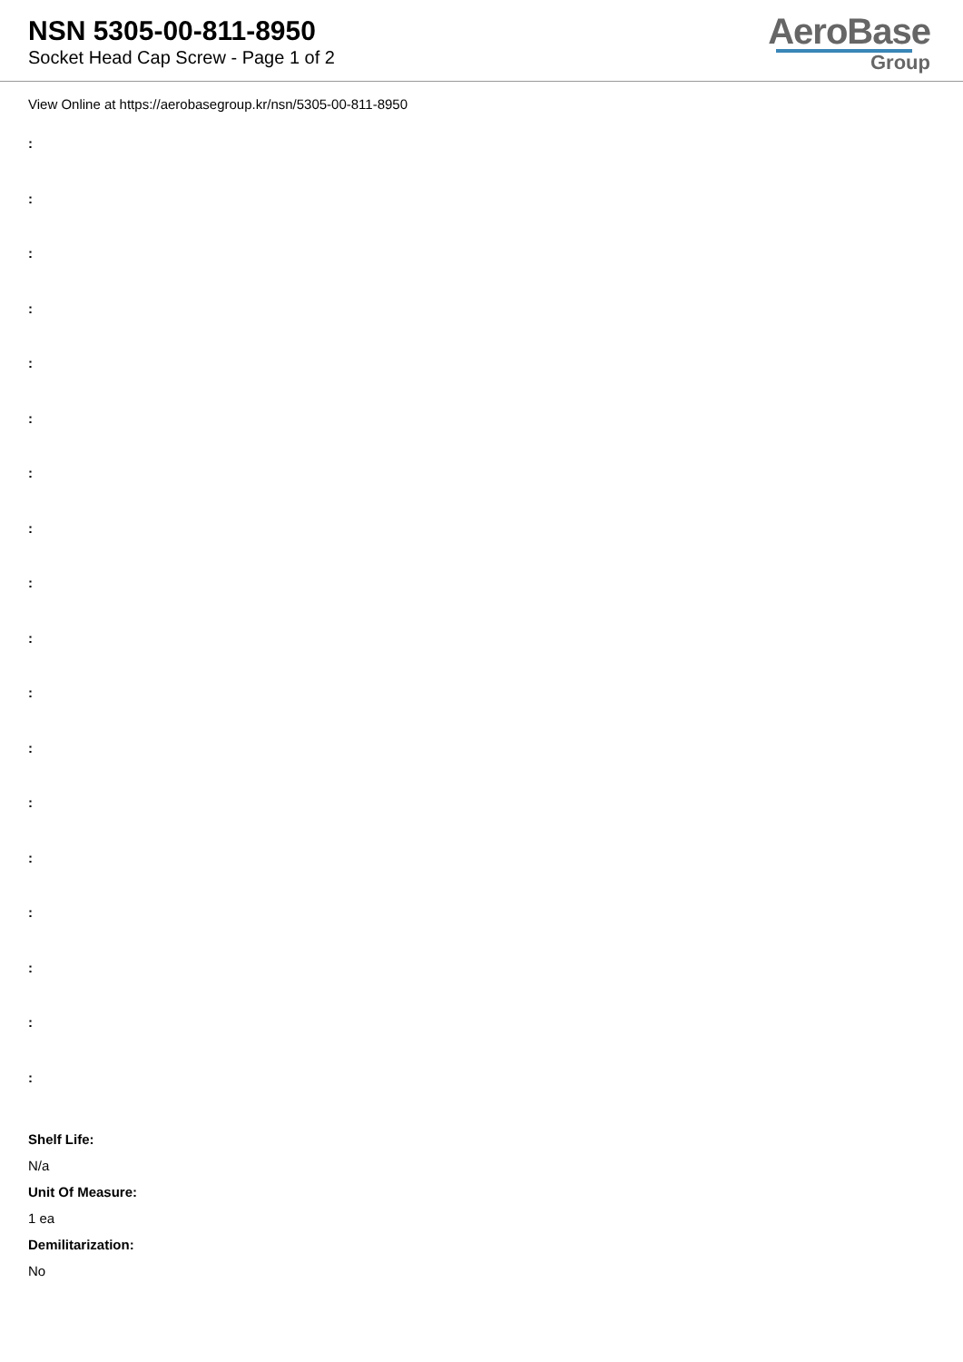NSN 5305-00-811-8950
Socket Head Cap Screw - Page 1 of 2
AeroBase
Group
View Online at https://aerobasegroup.kr/nsn/5305-00-811-8950
:
:
:
:
:
:
:
:
:
:
:
:
:
:
:
:
:
:
Shelf Life:
N/a
Unit Of Measure:
1 ea
Demilitarization:
No